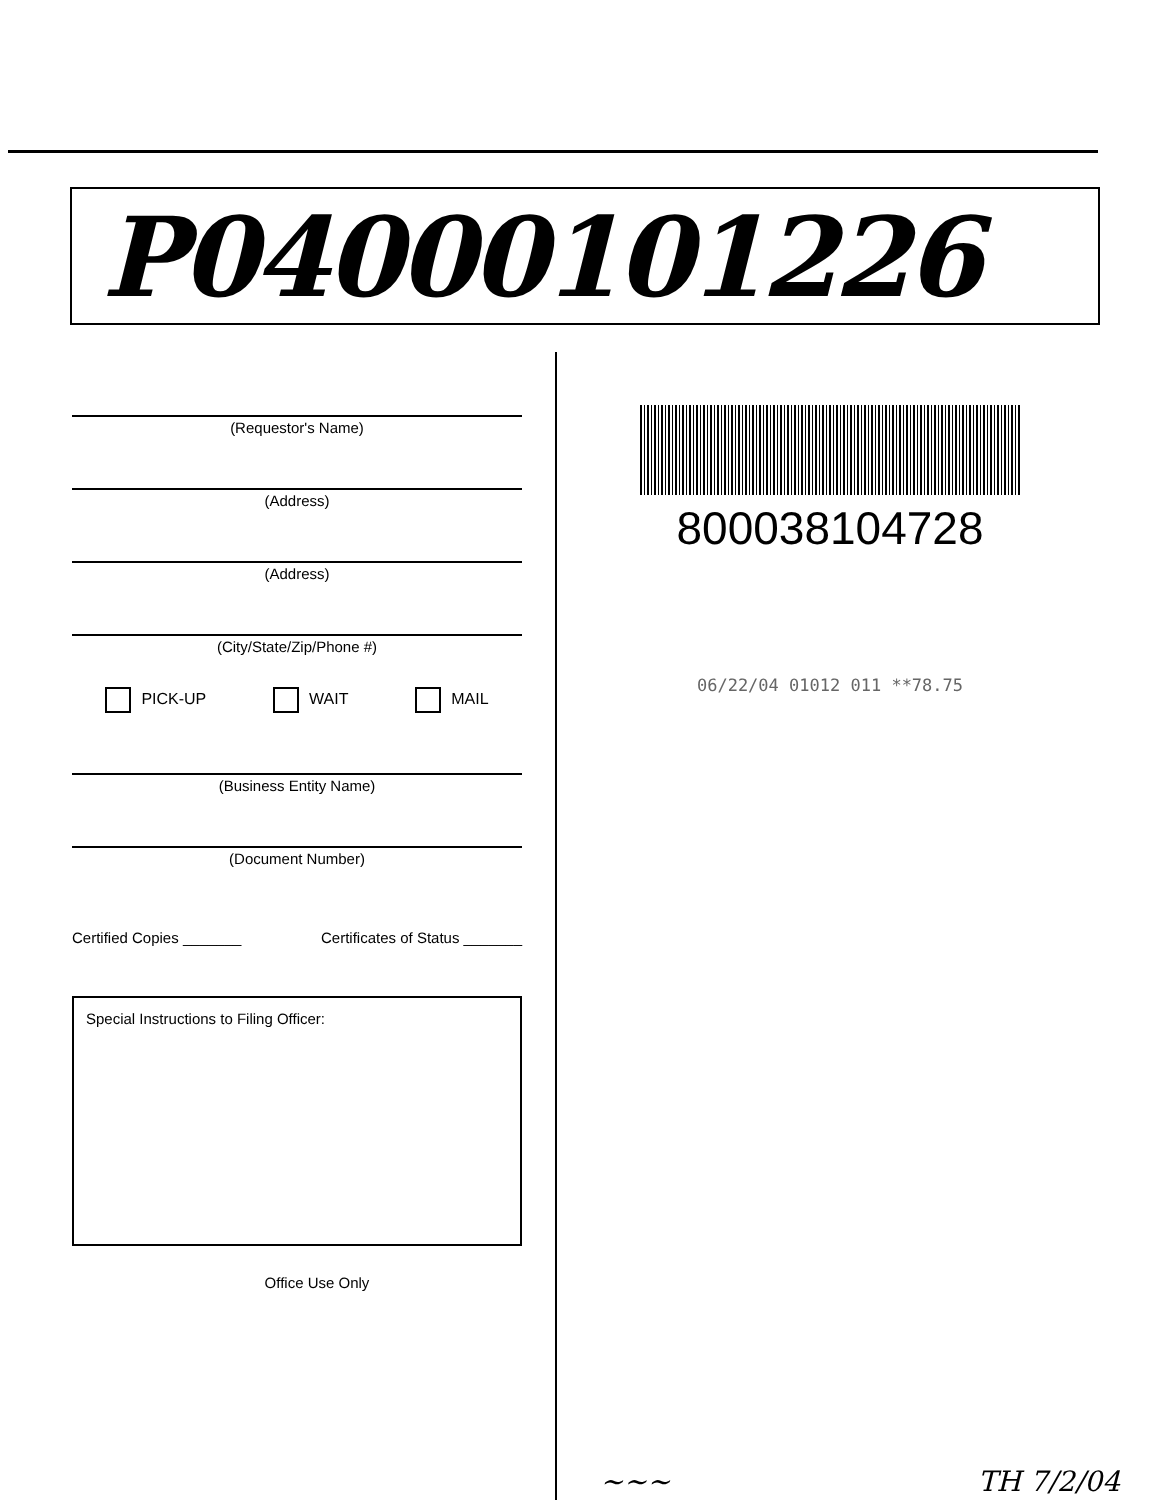P04000101226
(Requestor's Name)
(Address)
(Address)
(City/State/Zip/Phone #)
PICK-UP WAIT MAIL
(Business Entity Name)
(Document Number)
Certified Copies _______ Certificates of Status _______
Special Instructions to Filing Officer:
Office Use Only
800038104728
06/22/04 01012 011 **78.75
~~~ TH 7/2/04